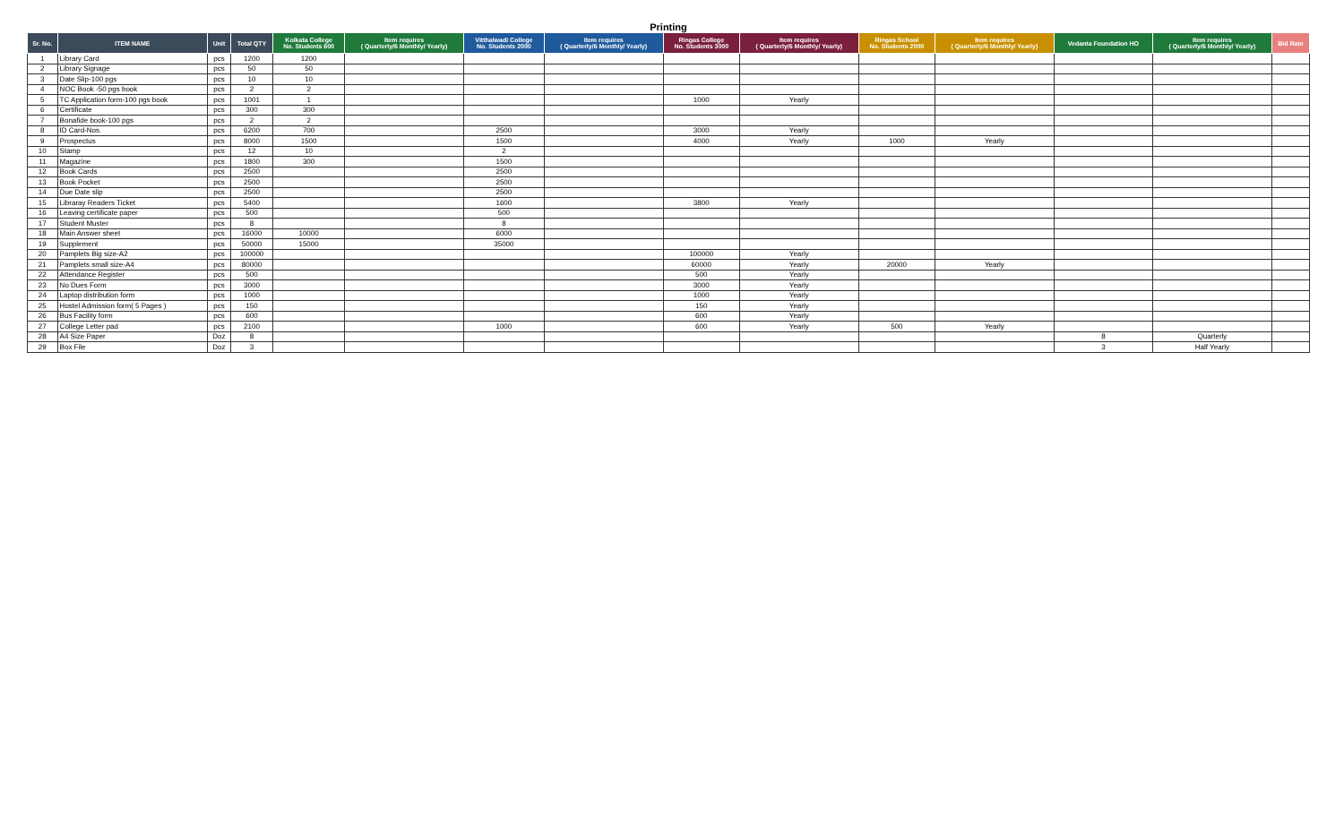Printing
| Sr. No. | ITEM NAME | Unit | Total QTY | Kolkata College No. Students 600 | Item requires ( Quarterly/6 Monthly/ Yearly) | Vitthalwadi College No. Students 2000 | Item requires ( Quarterly/6 Monthly/ Yearly) | Ringas College No. Students 3000 | Item requires ( Quarterly/6 Monthly/ Yearly) | Ringas School No. Students 2000 | Item requires ( Quarterly/6 Monthly/ Yearly) | Vedanta Foundation HO | Item requires ( Quarterly/6 Monthly/ Yearly) | Bid Rate |
| --- | --- | --- | --- | --- | --- | --- | --- | --- | --- | --- | --- | --- | --- | --- |
| 1 | Library Card | pcs | 1200 | 1200 | | | | | | | | | | |
| 2 | Library Signage | pcs | 50 | 50 | | | | | | | | | | |
| 3 | Date Slip-100 pgs | pcs | 10 | 10 | | | | | | | | | | |
| 4 | NOC Book -50 pgs book | pcs | 2 | 2 | | | | | | | | | | |
| 5 | TC Application form-100 pgs book | pcs | 1001 | 1 | | | | 1000 | Yearly | | | | | |
| 6 | Certificate | pcs | 300 | 300 | | | | | | | | | | |
| 7 | Bonafide book-100 pgs | pcs | 2 | 2 | | | | | | | | | | |
| 8 | ID Card-Nos. | pcs | 6200 | 700 | | 2500 | | 3000 | Yearly | | | | | |
| 9 | Prospectus | pcs | 8000 | 1500 | | 1500 | | 4000 | Yearly | 1000 | Yearly | | | |
| 10 | Stamp | pcs | 12 | 10 | | 2 | | | | | | | | |
| 11 | Magazine | pcs | 1800 | 300 | | 1500 | | | | | | | | |
| 12 | Book Cards | pcs | 2500 | | | 2500 | | | | | | | | |
| 13 | Book Pocket | pcs | 2500 | | | 2500 | | | | | | | | |
| 14 | Due Date slip | pcs | 2500 | | | 2500 | | | | | | | | |
| 15 | Libraray Readers Ticket | pcs | 5400 | | | 1600 | | 3800 | Yearly | | | | | |
| 16 | Leaving certificate paper | pcs | 500 | | | 500 | | | | | | | | |
| 17 | Student Muster | pcs | 8 | | | 8 | | | | | | | | |
| 18 | Main Answer sheet | pcs | 16000 | 10000 | | 6000 | | | | | | | | |
| 19 | Supplement | pcs | 50000 | 15000 | | 35000 | | | | | | | | |
| 20 | Pamplets Big size-A2 | pcs | 100000 | | | | | 100000 | Yearly | | | | | |
| 21 | Pamplets small size-A4 | pcs | 80000 | | | | | 60000 | Yearly | 20000 | Yearly | | | |
| 22 | Attendance Register | pcs | 500 | | | | | 500 | Yearly | | | | | |
| 23 | No Dues Form | pcs | 3000 | | | | | 3000 | Yearly | | | | | |
| 24 | Laptop distribution form | pcs | 1000 | | | | | 1000 | Yearly | | | | | |
| 25 | Hostel Admission form( 5 Pages ) | pcs | 150 | | | | | 150 | Yearly | | | | | |
| 26 | Bus Facility form | pcs | 600 | | | | | 600 | Yearly | | | | | |
| 27 | College Letter pad | pcs | 2100 | | | 1000 | | 600 | Yearly | 500 | Yearly | | | |
| 28 | A4 Size Paper | Doz | 8 | | | | | | | | | 8 | Quarterly | |
| 29 | Box File | Doz | 3 | | | | | | | | | 3 | Half Yearly | |